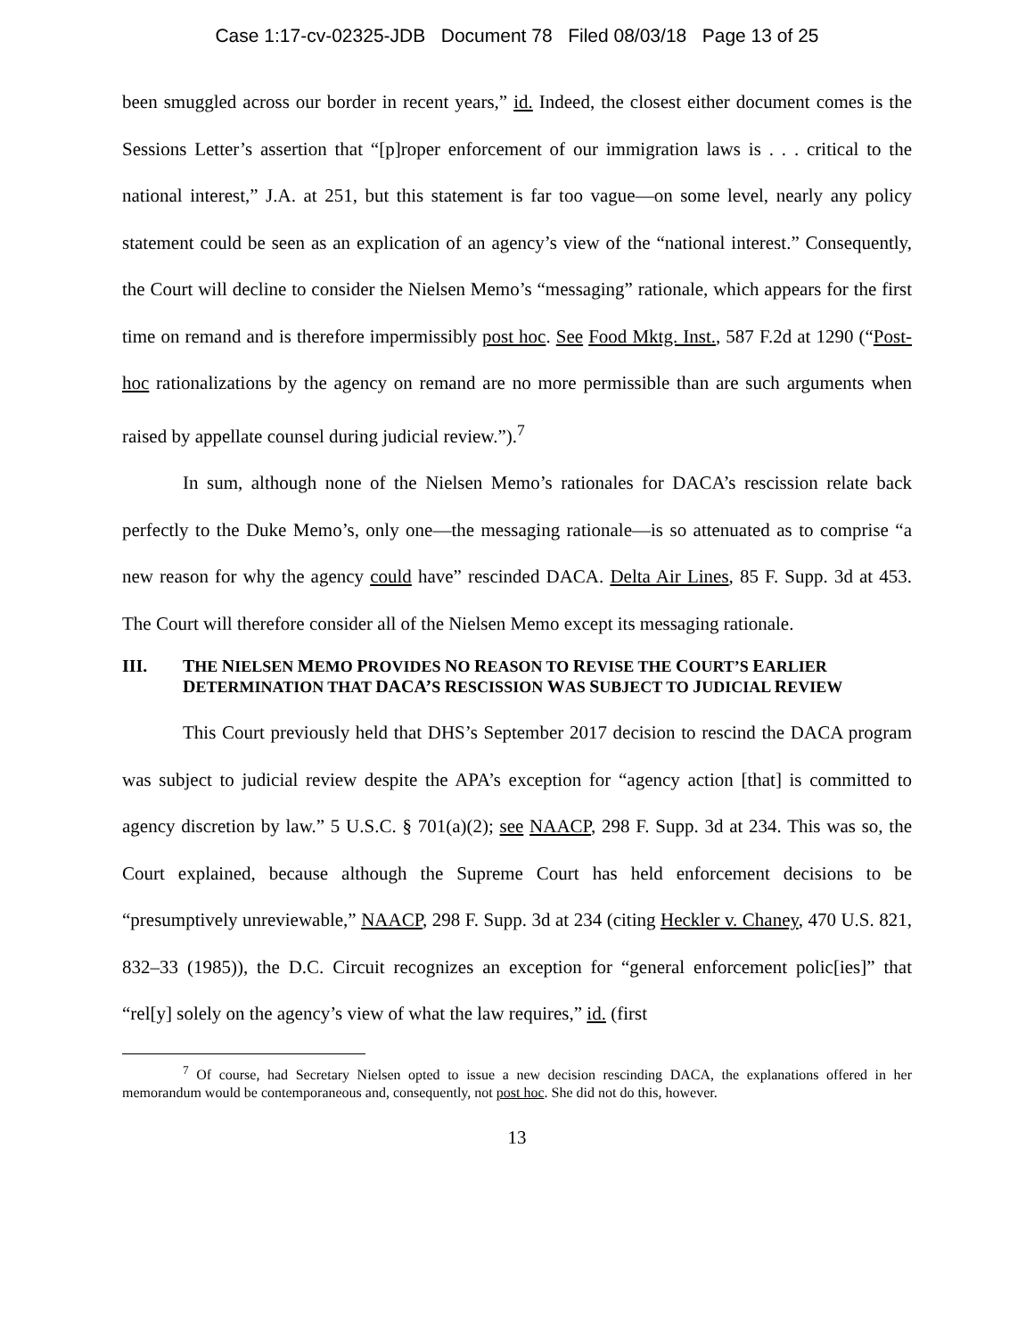Case 1:17-cv-02325-JDB Document 78 Filed 08/03/18 Page 13 of 25
been smuggled across our border in recent years,” id. Indeed, the closest either document comes is the Sessions Letter’s assertion that “[p]roper enforcement of our immigration laws is . . . critical to the national interest,” J.A. at 251, but this statement is far too vague—on some level, nearly any policy statement could be seen as an explication of an agency’s view of the “national interest.” Consequently, the Court will decline to consider the Nielsen Memo’s “messaging” rationale, which appears for the first time on remand and is therefore impermissibly post hoc. See Food Mktg. Inst., 587 F.2d at 1290 (“Post-hoc rationalizations by the agency on remand are no more permissible than are such arguments when raised by appellate counsel during judicial review.”).<sup>7</sup>
In sum, although none of the Nielsen Memo’s rationales for DACA’s rescission relate back perfectly to the Duke Memo’s, only one—the messaging rationale—is so attenuated as to comprise “a new reason for why the agency could have” rescinded DACA. Delta Air Lines, 85 F. Supp. 3d at 453. The Court will therefore consider all of the Nielsen Memo except its messaging rationale.
III. THE NIELSEN MEMO PROVIDES NO REASON TO REVISE THE COURT’S EARLIER DETERMINATION THAT DACA’S RESCISSION WAS SUBJECT TO JUDICIAL REVIEW
This Court previously held that DHS’s September 2017 decision to rescind the DACA program was subject to judicial review despite the APA’s exception for “agency action [that] is committed to agency discretion by law.” 5 U.S.C. § 701(a)(2); see NAACP, 298 F. Supp. 3d at 234. This was so, the Court explained, because although the Supreme Court has held enforcement decisions to be “presumptively unreviewable,” NAACP, 298 F. Supp. 3d at 234 (citing Heckler v. Chaney, 470 U.S. 821, 832–33 (1985)), the D.C. Circuit recognizes an exception for “general enforcement polic[ies]” that “rel[y] solely on the agency’s view of what the law requires,” id. (first
<sup>7</sup> Of course, had Secretary Nielsen opted to issue a new decision rescinding DACA, the explanations offered in her memorandum would be contemporaneous and, consequently, not post hoc. She did not do this, however.
13